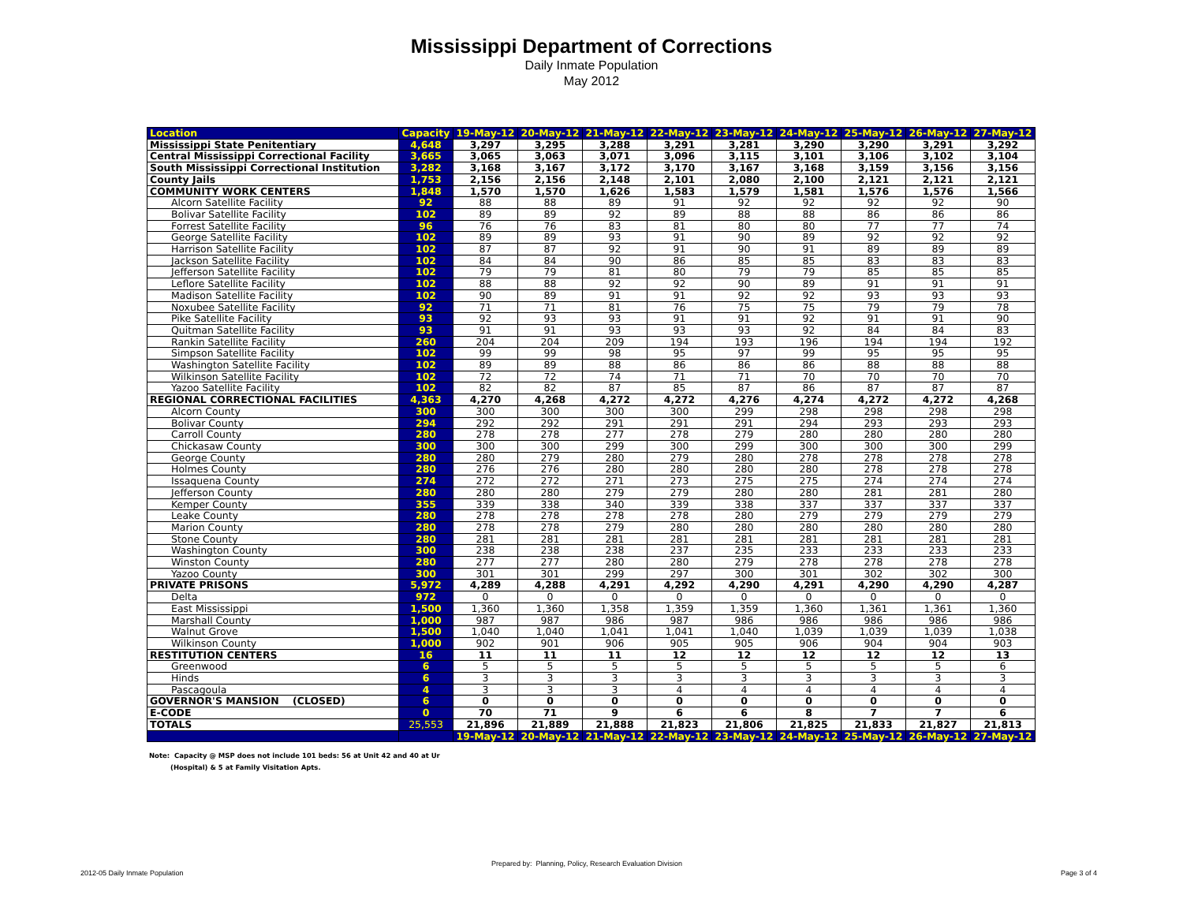Mississippi Department of Corrections
Daily Inmate Population
May 2012
| Location | Capacity | 19-May-12 | 20-May-12 | 21-May-12 | 22-May-12 | 23-May-12 | 24-May-12 | 25-May-12 | 26-May-12 | 27-May-12 |
| --- | --- | --- | --- | --- | --- | --- | --- | --- | --- | --- |
| Mississippi State Penitentiary | 4,648 | 3,297 | 3,295 | 3,288 | 3,291 | 3,281 | 3,290 | 3,290 | 3,291 | 3,292 |
| Central Mississippi Correctional Facility | 3,665 | 3,065 | 3,063 | 3,071 | 3,096 | 3,115 | 3,101 | 3,106 | 3,102 | 3,104 |
| South Mississippi Correctional Institution | 3,282 | 3,168 | 3,167 | 3,172 | 3,170 | 3,167 | 3,168 | 3,159 | 3,156 | 3,156 |
| County Jails | 1,753 | 2,156 | 2,156 | 2,148 | 2,101 | 2,080 | 2,100 | 2,121 | 2,121 | 2,121 |
| COMMUNITY WORK CENTERS | 1,848 | 1,570 | 1,570 | 1,626 | 1,583 | 1,579 | 1,581 | 1,576 | 1,576 | 1,566 |
| Alcorn Satellite Facility | 92 | 88 | 88 | 89 | 91 | 92 | 92 | 92 | 92 | 90 |
| Bolivar Satellite Facility | 102 | 89 | 89 | 92 | 89 | 88 | 88 | 86 | 86 | 86 |
| Forrest Satellite Facility | 96 | 76 | 76 | 83 | 81 | 80 | 80 | 77 | 77 | 74 |
| George Satellite Facility | 102 | 89 | 89 | 93 | 91 | 90 | 89 | 92 | 92 | 92 |
| Harrison Satellite Facility | 102 | 87 | 87 | 92 | 91 | 90 | 91 | 89 | 89 | 89 |
| Jackson Satellite Facility | 102 | 84 | 84 | 90 | 86 | 85 | 85 | 83 | 83 | 83 |
| Jefferson Satellite Facility | 102 | 79 | 79 | 81 | 80 | 79 | 79 | 85 | 85 | 85 |
| Leflore Satellite Facility | 102 | 88 | 88 | 92 | 92 | 90 | 89 | 91 | 91 | 91 |
| Madison Satellite Facility | 102 | 90 | 89 | 91 | 91 | 92 | 92 | 93 | 93 | 93 |
| Noxubee Satellite Facility | 92 | 71 | 71 | 81 | 76 | 75 | 75 | 79 | 79 | 78 |
| Pike Satellite Facility | 93 | 92 | 93 | 93 | 91 | 91 | 92 | 91 | 91 | 90 |
| Quitman Satellite Facility | 93 | 91 | 91 | 93 | 93 | 93 | 92 | 84 | 84 | 83 |
| Rankin Satellite Facility | 260 | 204 | 204 | 209 | 194 | 193 | 196 | 194 | 194 | 192 |
| Simpson Satellite Facility | 102 | 99 | 99 | 98 | 95 | 97 | 99 | 95 | 95 | 95 |
| Washington Satellite Facility | 102 | 89 | 89 | 88 | 86 | 86 | 86 | 88 | 88 | 88 |
| Wilkinson Satellite Facility | 102 | 72 | 72 | 74 | 71 | 71 | 70 | 70 | 70 | 70 |
| Yazoo Satellite Facility | 102 | 82 | 82 | 87 | 85 | 87 | 86 | 87 | 87 | 87 |
| REGIONAL CORRECTIONAL FACILITIES | 4,363 | 4,270 | 4,268 | 4,272 | 4,272 | 4,276 | 4,274 | 4,272 | 4,272 | 4,268 |
| Alcorn County | 300 | 300 | 300 | 300 | 300 | 299 | 298 | 298 | 298 | 298 |
| Bolivar County | 294 | 292 | 292 | 291 | 291 | 291 | 294 | 293 | 293 | 293 |
| Carroll County | 280 | 278 | 278 | 277 | 278 | 279 | 280 | 280 | 280 | 280 |
| Chickasaw County | 300 | 300 | 300 | 299 | 300 | 299 | 300 | 300 | 300 | 299 |
| George County | 280 | 280 | 279 | 280 | 279 | 280 | 278 | 278 | 278 | 278 |
| Holmes County | 280 | 276 | 276 | 280 | 280 | 280 | 280 | 278 | 278 | 278 |
| Issaquena County | 274 | 272 | 272 | 271 | 273 | 275 | 275 | 274 | 274 | 274 |
| Jefferson County | 280 | 280 | 280 | 279 | 279 | 280 | 280 | 281 | 281 | 280 |
| Kemper County | 355 | 339 | 338 | 340 | 339 | 338 | 337 | 337 | 337 | 337 |
| Leake County | 280 | 278 | 278 | 278 | 278 | 280 | 279 | 279 | 279 | 279 |
| Marion County | 280 | 278 | 278 | 279 | 280 | 280 | 280 | 280 | 280 | 280 |
| Stone County | 280 | 281 | 281 | 281 | 281 | 281 | 281 | 281 | 281 | 281 |
| Washington County | 300 | 238 | 238 | 238 | 237 | 235 | 233 | 233 | 233 | 233 |
| Winston County | 280 | 277 | 277 | 280 | 280 | 279 | 278 | 278 | 278 | 278 |
| Yazoo County | 300 | 301 | 301 | 299 | 297 | 300 | 301 | 302 | 302 | 300 |
| PRIVATE PRISONS | 5,972 | 4,289 | 4,288 | 4,291 | 4,292 | 4,290 | 4,291 | 4,290 | 4,290 | 4,287 |
| Delta | 972 | 0 | 0 | 0 | 0 | 0 | 0 | 0 | 0 | 0 |
| East Mississippi | 1,500 | 1,360 | 1,360 | 1,358 | 1,359 | 1,359 | 1,360 | 1,361 | 1,361 | 1,360 |
| Marshall County | 1,000 | 987 | 987 | 986 | 987 | 986 | 986 | 986 | 986 | 986 |
| Walnut Grove | 1,500 | 1,040 | 1,040 | 1,041 | 1,041 | 1,040 | 1,039 | 1,039 | 1,039 | 1,038 |
| Wilkinson County | 1,000 | 902 | 901 | 906 | 905 | 905 | 906 | 904 | 904 | 903 |
| RESTITUTION CENTERS | 16 | 11 | 11 | 11 | 12 | 12 | 12 | 12 | 12 | 13 |
| Greenwood | 6 | 5 | 5 | 5 | 5 | 5 | 5 | 5 | 5 | 6 |
| Hinds | 6 | 3 | 3 | 3 | 3 | 3 | 3 | 3 | 3 | 3 |
| Pascagoula | 4 | 3 | 3 | 3 | 4 | 4 | 4 | 4 | 4 | 4 |
| GOVERNOR'S MANSION (CLOSED) | 6 | 0 | 0 | 0 | 0 | 0 | 0 | 0 | 0 | 0 |
| E-CODE | 0 | 70 | 71 | 9 | 6 | 6 | 8 | 7 | 7 | 6 |
| TOTALS | 25,553 | 21,896 | 21,889 | 21,888 | 21,823 | 21,806 | 21,825 | 21,833 | 21,827 | 21,813 |
| | | 19-May-12 | 20-May-12 | 21-May-12 | 22-May-12 | 23-May-12 | 24-May-12 | 25-May-12 | 26-May-12 | 27-May-12 |
Note: Capacity @ MSP does not include 101 beds: 56 at Unit 42 and 40 at Ur
(Hospital) & 5 at Family Visitation Apts.
Prepared by: Planning, Policy, Research Evaluation Division
2012-05 Daily Inmate Population
Page 3 of 4